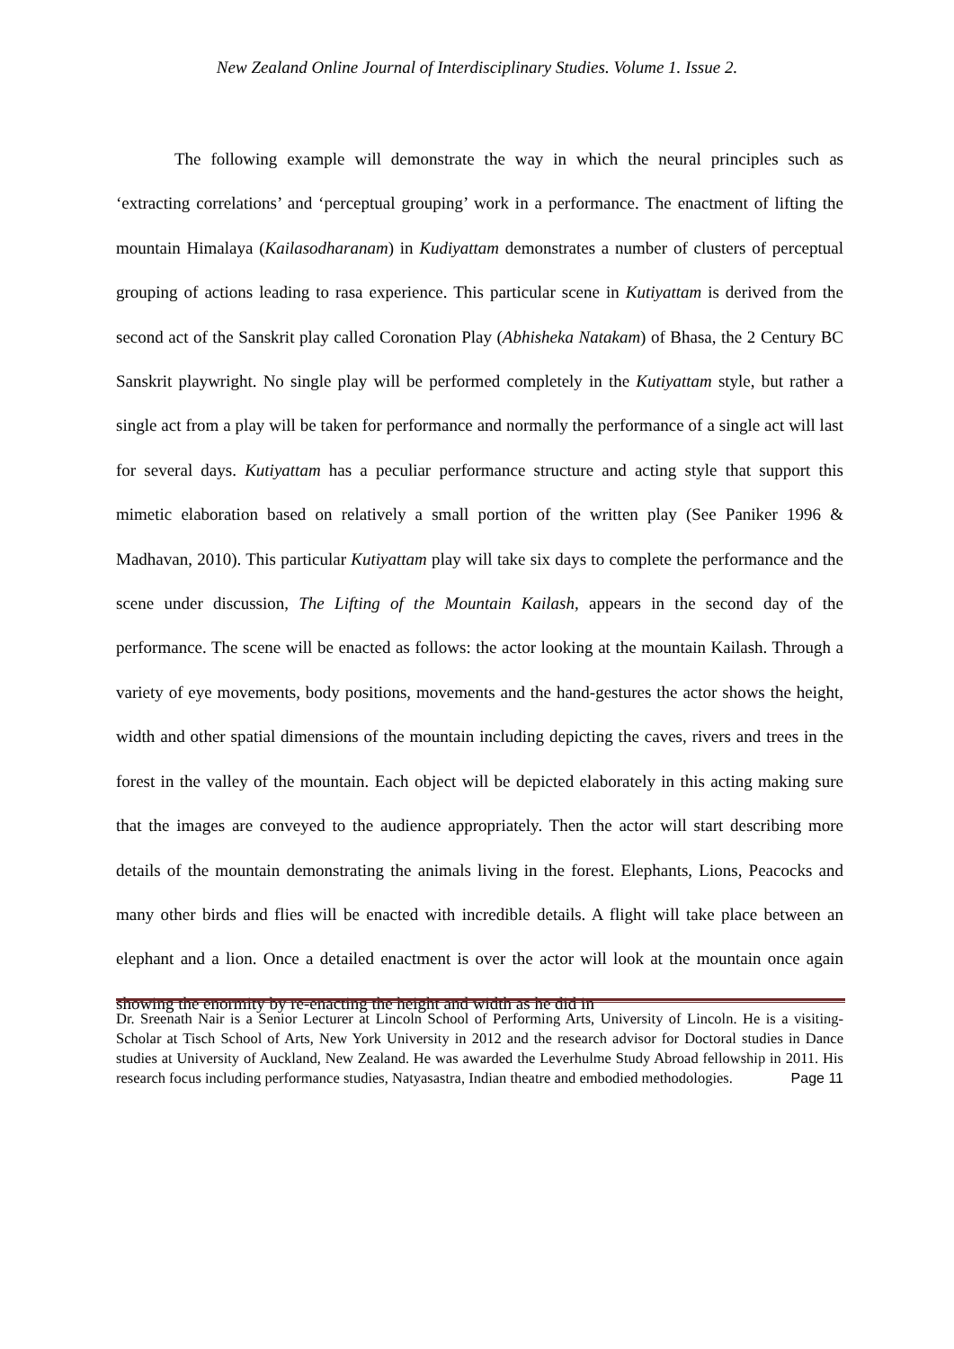New Zealand Online Journal of Interdisciplinary Studies. Volume 1. Issue 2.
The following example will demonstrate the way in which the neural principles such as ‘extracting correlations’ and ‘perceptual grouping’ work in a performance. The enactment of lifting the mountain Himalaya (Kailasodharanam) in Kudiyattam demonstrates a number of clusters of perceptual grouping of actions leading to rasa experience. This particular scene in Kutiyattam is derived from the second act of the Sanskrit play called Coronation Play (Abhisheka Natakam) of Bhasa, the 2 Century BC Sanskrit playwright. No single play will be performed completely in the Kutiyattam style, but rather a single act from a play will be taken for performance and normally the performance of a single act will last for several days. Kutiyattam has a peculiar performance structure and acting style that support this mimetic elaboration based on relatively a small portion of the written play (See Paniker 1996 & Madhavan, 2010). This particular Kutiyattam play will take six days to complete the performance and the scene under discussion, The Lifting of the Mountain Kailash, appears in the second day of the performance. The scene will be enacted as follows: the actor looking at the mountain Kailash. Through a variety of eye movements, body positions, movements and the hand-gestures the actor shows the height, width and other spatial dimensions of the mountain including depicting the caves, rivers and trees in the forest in the valley of the mountain. Each object will be depicted elaborately in this acting making sure that the images are conveyed to the audience appropriately. Then the actor will start describing more details of the mountain demonstrating the animals living in the forest. Elephants, Lions, Peacocks and many other birds and flies will be enacted with incredible details. A flight will take place between an elephant and a lion. Once a detailed enactment is over the actor will look at the mountain once again showing the enormity by re-enacting the height and width as he did in
Dr. Sreenath Nair is a Senior Lecturer at Lincoln School of Performing Arts, University of Lincoln. He is a visiting-Scholar at Tisch School of Arts, New York University in 2012 and the research advisor for Doctoral studies in Dance studies at University of Auckland, New Zealand. He was awarded the Leverhulme Study Abroad fellowship in 2011. His research focus including performance studies, Natyasastra, Indian theatre and embodied methodologies. Page 11